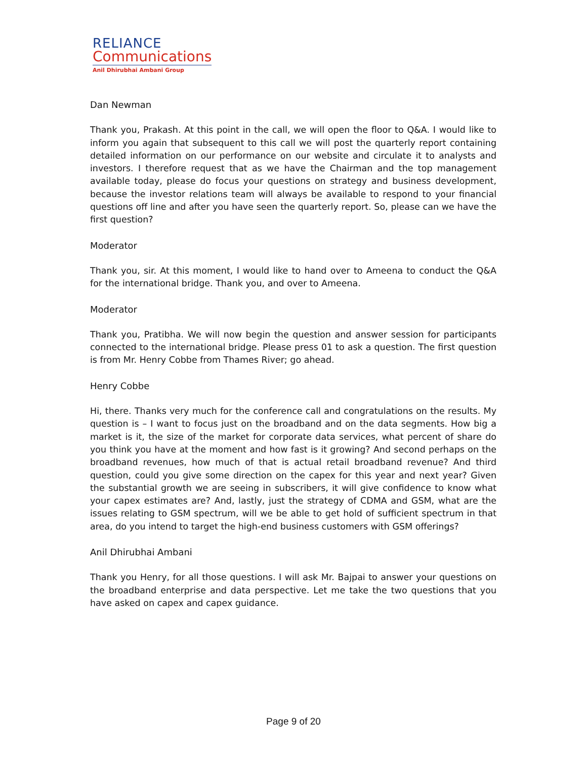RELIANCE
Communications
Anil Dhirubhai Ambani Group
Dan Newman
Thank you, Prakash. At this point in the call, we will open the floor to Q&A. I would like to inform you again that subsequent to this call we will post the quarterly report containing detailed information on our performance on our website and circulate it to analysts and investors. I therefore request that as we have the Chairman and the top management available today, please do focus your questions on strategy and business development, because the investor relations team will always be available to respond to your financial questions off line and after you have seen the quarterly report. So, please can we have the first question?
Moderator
Thank you, sir. At this moment, I would like to hand over to Ameena to conduct the Q&A for the international bridge. Thank you, and over to Ameena.
Moderator
Thank you, Pratibha. We will now begin the question and answer session for participants connected to the international bridge. Please press 01 to ask a question. The first question is from Mr. Henry Cobbe from Thames River; go ahead.
Henry Cobbe
Hi, there. Thanks very much for the conference call and congratulations on the results. My question is – I want to focus just on the broadband and on the data segments. How big a market is it, the size of the market for corporate data services, what percent of share do you think you have at the moment and how fast is it growing? And second perhaps on the broadband revenues, how much of that is actual retail broadband revenue? And third question, could you give some direction on the capex for this year and next year? Given the substantial growth we are seeing in subscribers, it will give confidence to know what your capex estimates are? And, lastly, just the strategy of CDMA and GSM, what are the issues relating to GSM spectrum, will we be able to get hold of sufficient spectrum in that area, do you intend to target the high-end business customers with GSM offerings?
Anil Dhirubhai Ambani
Thank you Henry, for all those questions. I will ask Mr. Bajpai to answer your questions on the broadband enterprise and data perspective. Let me take the two questions that you have asked on capex and capex guidance.
Page 9 of 20